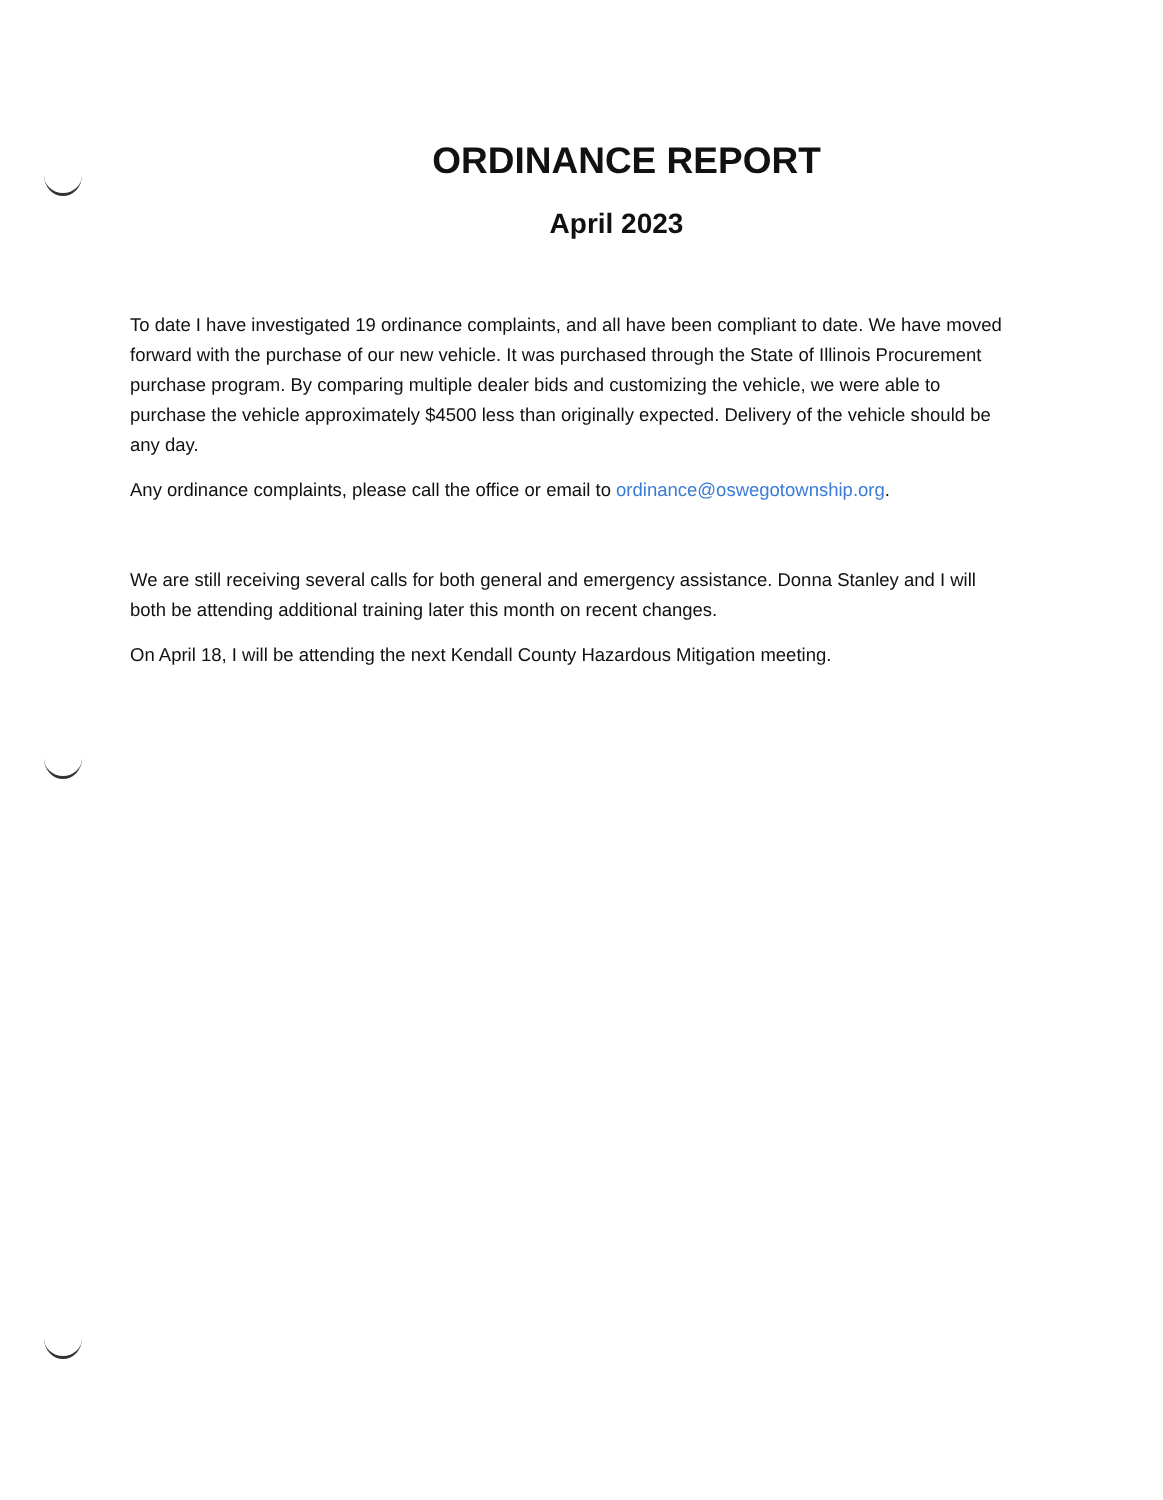ORDINANCE REPORT
April 2023
To date I have investigated 19 ordinance complaints, and all have been compliant to date. We have moved forward with the purchase of our new vehicle. It was purchased through the State of Illinois Procurement purchase program. By comparing multiple dealer bids and customizing the vehicle, we were able to purchase the vehicle approximately $4500 less than originally expected. Delivery of the vehicle should be any day.
Any ordinance complaints, please call the office or email to ordinance@oswegotownship.org.
We are still receiving several calls for both general and emergency assistance. Donna Stanley and I will both be attending additional training later this month on recent changes.
On April 18, I will be attending the next Kendall County Hazardous Mitigation meeting.